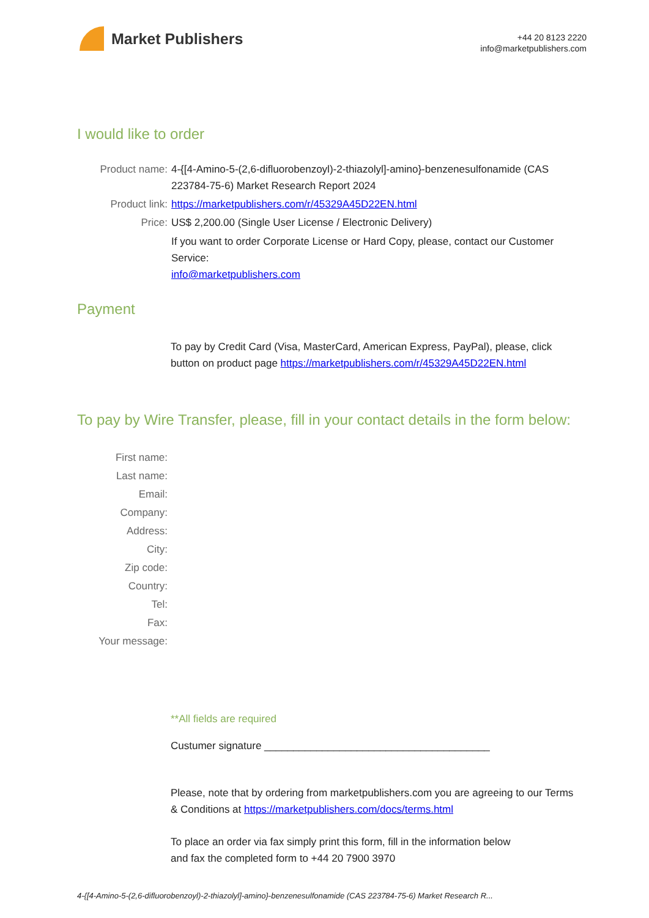Market Publishers
+44 20 8123 2220
info@marketpublishers.com
I would like to order
Product name: 4-{[4-Amino-5-(2,6-difluorobenzoyl)-2-thiazolyl]-amino}-benzenesulfonamide (CAS 223784-75-6) Market Research Report 2024
Product link: https://marketpublishers.com/r/45329A45D22EN.html
Price: US$ 2,200.00 (Single User License / Electronic Delivery)
If you want to order Corporate License or Hard Copy, please, contact our Customer Service:
info@marketpublishers.com
Payment
To pay by Credit Card (Visa, MasterCard, American Express, PayPal), please, click button on product page https://marketpublishers.com/r/45329A45D22EN.html
To pay by Wire Transfer, please, fill in your contact details in the form below:
First name:
Last name:
Email:
Company:
Address:
City:
Zip code:
Country:
Tel:
Fax:
Your message:
**All fields are required
Custumer signature _______________________________________
Please, note that by ordering from marketpublishers.com you are agreeing to our Terms & Conditions at https://marketpublishers.com/docs/terms.html
To place an order via fax simply print this form, fill in the information below
and fax the completed form to +44 20 7900 3970
4-{[4-Amino-5-(2,6-difluorobenzoyl)-2-thiazolyl]-amino}-benzenesulfonamide (CAS 223784-75-6) Market Research R...